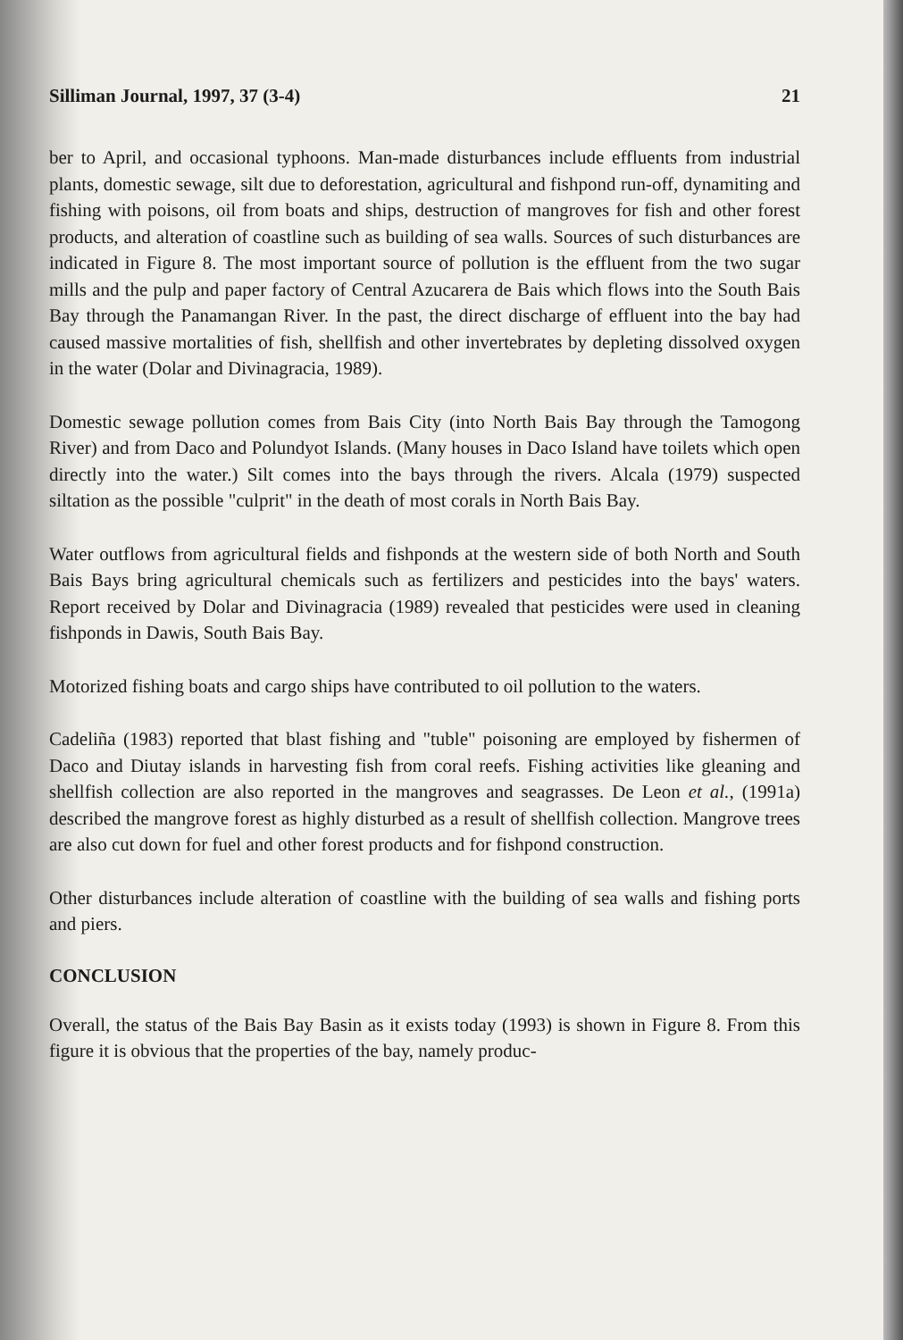Silliman Journal, 1997, 37 (3-4) 21
ber to April, and occasional typhoons. Man-made disturbances include effluents from industrial plants, domestic sewage, silt due to deforestation, agricultural and fishpond run-off, dynamiting and fishing with poisons, oil from boats and ships, destruction of mangroves for fish and other forest products, and alteration of coastline such as building of sea walls. Sources of such disturbances are indicated in Figure 8. The most important source of pollution is the effluent from the two sugar mills and the pulp and paper factory of Central Azucarera de Bais which flows into the South Bais Bay through the Panamangan River. In the past, the direct discharge of effluent into the bay had caused massive mortalities of fish, shellfish and other invertebrates by depleting dissolved oxygen in the water (Dolar and Divinagracia, 1989).
Domestic sewage pollution comes from Bais City (into North Bais Bay through the Tamogong River) and from Daco and Polundyot Islands. (Many houses in Daco Island have toilets which open directly into the water.) Silt comes into the bays through the rivers. Alcala (1979) suspected siltation as the possible "culprit" in the death of most corals in North Bais Bay.
Water outflows from agricultural fields and fishponds at the western side of both North and South Bais Bays bring agricultural chemicals such as fertilizers and pesticides into the bays' waters. Report received by Dolar and Divinagracia (1989) revealed that pesticides were used in cleaning fishponds in Dawis, South Bais Bay.
Motorized fishing boats and cargo ships have contributed to oil pollution to the waters.
Cadeliña (1983) reported that blast fishing and "tuble" poisoning are employed by fishermen of Daco and Diutay islands in harvesting fish from coral reefs. Fishing activities like gleaning and shellfish collection are also reported in the mangroves and seagrasses. De Leon et al., (1991a) described the mangrove forest as highly disturbed as a result of shellfish collection. Mangrove trees are also cut down for fuel and other forest products and for fishpond construction.
Other disturbances include alteration of coastline with the building of sea walls and fishing ports and piers.
CONCLUSION
Overall, the status of the Bais Bay Basin as it exists today (1993) is shown in Figure 8. From this figure it is obvious that the properties of the bay, namely produc-